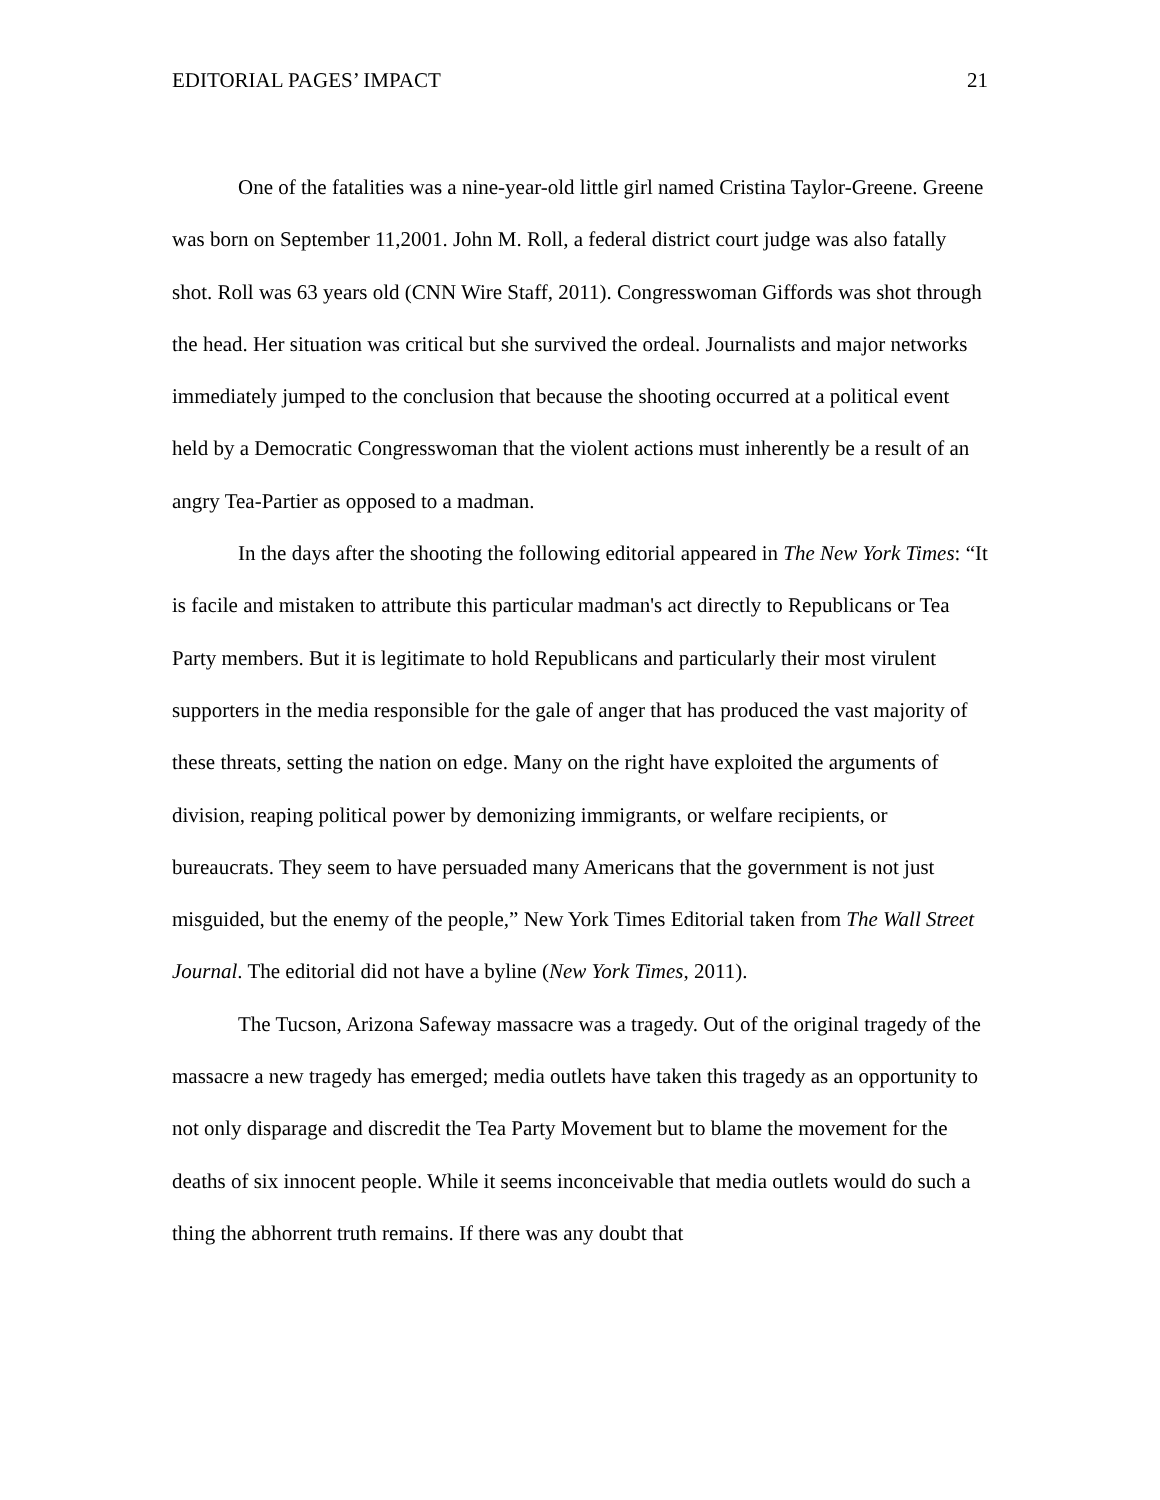EDITORIAL PAGES’ IMPACT 21
One of the fatalities was a nine-year-old little girl named Cristina Taylor-Greene. Greene was born on September 11,2001. John M. Roll, a federal district court judge was also fatally shot. Roll was 63 years old (CNN Wire Staff, 2011). Congresswoman Giffords was shot through the head. Her situation was critical but she survived the ordeal. Journalists and major networks immediately jumped to the conclusion that because the shooting occurred at a political event held by a Democratic Congresswoman that the violent actions must inherently be a result of an angry Tea-Partier as opposed to a madman.
In the days after the shooting the following editorial appeared in The New York Times: “It is facile and mistaken to attribute this particular madman's act directly to Republicans or Tea Party members. But it is legitimate to hold Republicans and particularly their most virulent supporters in the media responsible for the gale of anger that has produced the vast majority of these threats, setting the nation on edge. Many on the right have exploited the arguments of division, reaping political power by demonizing immigrants, or welfare recipients, or bureaucrats. They seem to have persuaded many Americans that the government is not just misguided, but the enemy of the people,” New York Times Editorial taken from The Wall Street Journal. The editorial did not have a byline (New York Times, 2011).
The Tucson, Arizona Safeway massacre was a tragedy. Out of the original tragedy of the massacre a new tragedy has emerged; media outlets have taken this tragedy as an opportunity to not only disparage and discredit the Tea Party Movement but to blame the movement for the deaths of six innocent people. While it seems inconceivable that media outlets would do such a thing the abhorrent truth remains. If there was any doubt that